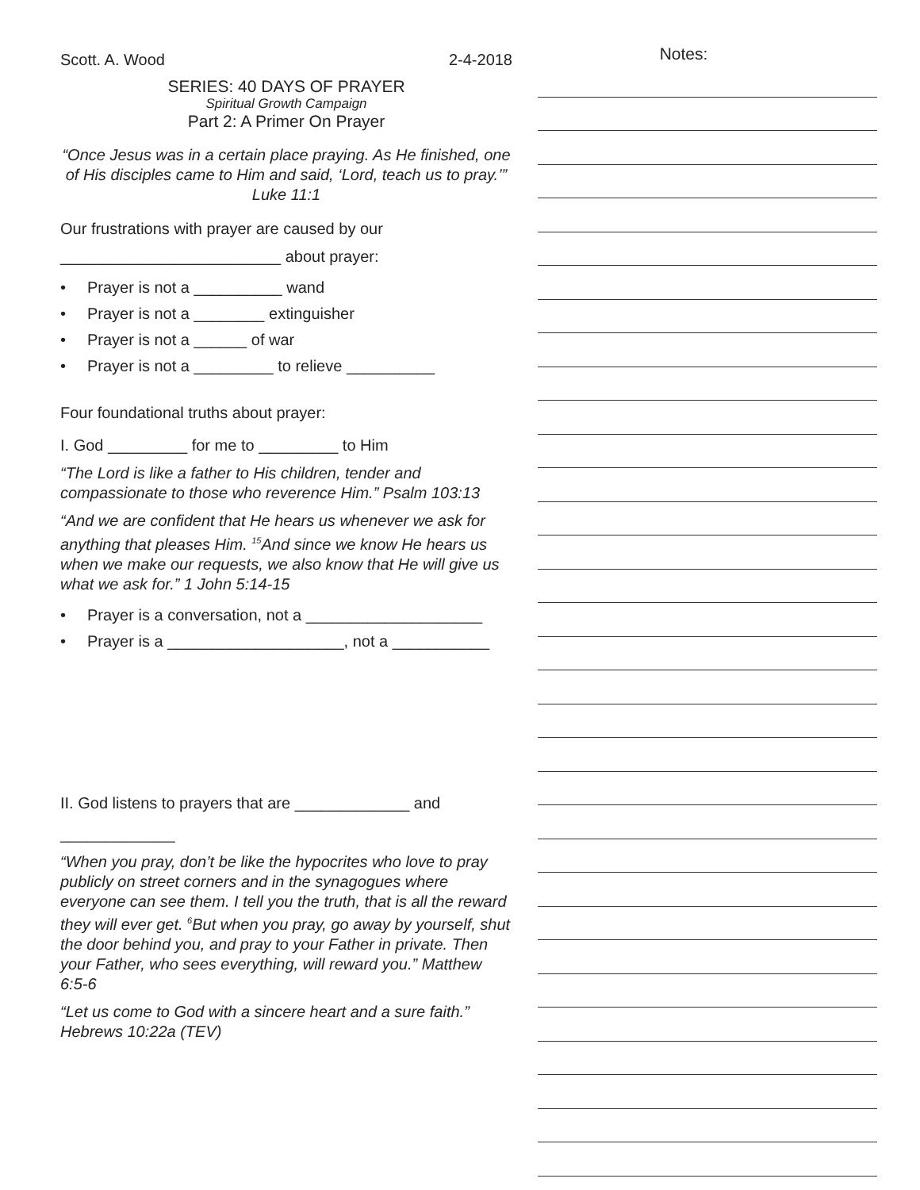Scott. A. Wood 2-4-2018
SERIES: 40 DAYS OF PRAYER
Spiritual Growth Campaign
Part 2: A Primer On Prayer
“Once Jesus was in a certain place praying. As He finished, one of His disciples came to Him and said, ‘Lord, teach us to pray.’” Luke 11:1
Our frustrations with prayer are caused by our
_________________________ about prayer:
• Prayer is not a __________ wand
• Prayer is not a ________ extinguisher
• Prayer is not a ______ of war
• Prayer is not a _________ to relieve __________
Four foundational truths about prayer:
I. God _________ for me to _________ to Him
“The Lord is like a father to His children, tender and compassionate to those who reverence Him.” Psalm 103:13
“And we are confident that He hears us whenever we ask for anything that pleases Him. <sup>15</sup>And since we know He hears us when we make our requests, we also know that He will give us what we ask for.” 1 John 5:14-15
• Prayer is a conversation, not a ____________________
• Prayer is a ____________________, not a ___________
II. God listens to prayers that are _____________ and
_____________
“When you pray, don’t be like the hypocrites who love to pray publicly on street corners and in the synagogues where everyone can see them. I tell you the truth, that is all the reward they will ever get. <sup>6</sup>But when you pray, go away by yourself, shut the door behind you, and pray to your Father in private. Then your Father, who sees everything, will reward you.” Matthew 6:5-6
“Let us come to God with a sincere heart and a sure faith.” Hebrews 10:22a (TEV)
Notes: